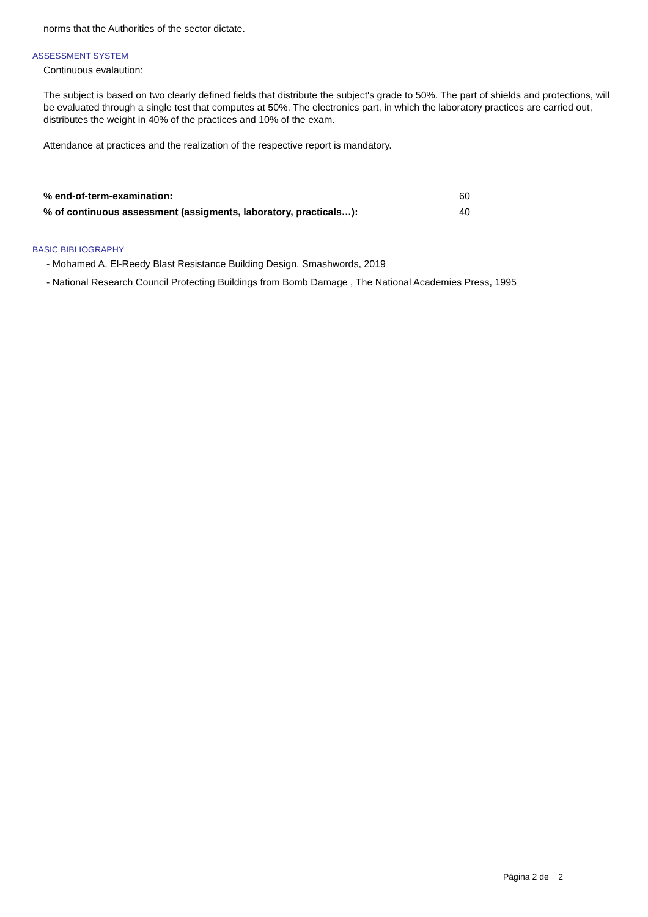norms that the Authorities of the sector dictate.
ASSESSMENT SYSTEM
Continuous evalaution:
The subject is based on two clearly defined fields that distribute the subject's grade to 50%. The part of shields and protections, will be evaluated through a single test that computes at 50%. The electronics part, in which the laboratory practices are carried out, distributes the weight in 40% of the practices and 10% of the exam.
Attendance at practices and the realization of the respective report is mandatory.
| % end-of-term-examination: | 60 |
| % of continuous assessment (assigments, laboratory, practicals…): | 40 |
BASIC BIBLIOGRAPHY
- Mohamed A. El-Reedy Blast Resistance Building Design, Smashwords, 2019
- National Research Council Protecting Buildings from Bomb Damage , The National Academies Press, 1995
Página 2 de 2